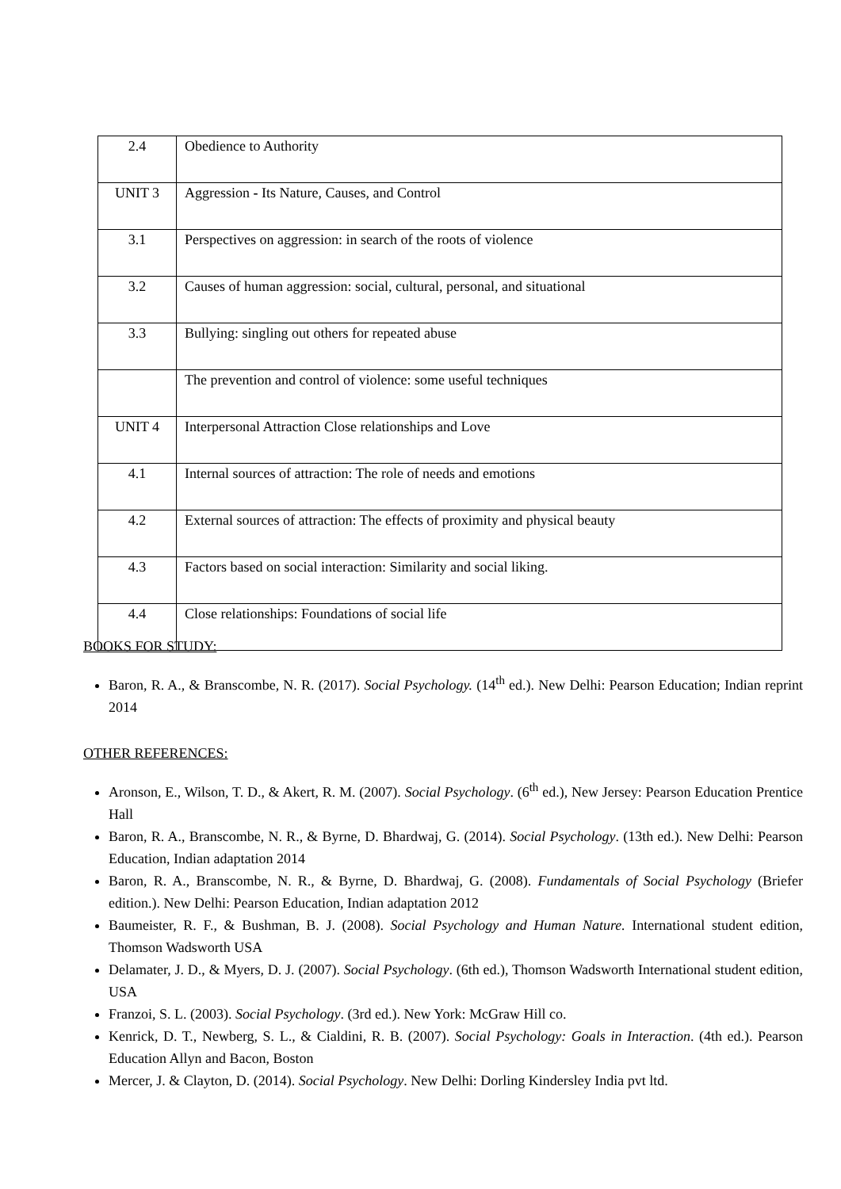| 2.4 | Obedience to Authority |
| UNIT 3 | Aggression - Its Nature, Causes, and Control |
| 3.1 | Perspectives on aggression: in search of the roots of violence |
| 3.2 | Causes of human aggression: social, cultural, personal, and situational |
| 3.3 | Bullying: singling out others for repeated abuse |
| | The prevention and control of violence: some useful techniques |
| UNIT 4 | Interpersonal Attraction Close relationships and Love |
| 4.1 | Internal sources of attraction: The role of needs and emotions |
| 4.2 | External sources of attraction: The effects of proximity and physical beauty |
| 4.3 | Factors based on social interaction: Similarity and social liking. |
| 4.4 | Close relationships: Foundations of social life |
BOOKS FOR STUDY:
Baron, R. A., & Branscombe, N. R. (2017). Social Psychology. (14<sup>th</sup> ed.). New Delhi: Pearson Education; Indian reprint 2014
OTHER REFERENCES:
Aronson, E., Wilson, T. D., & Akert, R. M. (2007). Social Psychology. (6<sup>th</sup> ed.), New Jersey: Pearson Education Prentice Hall
Baron, R. A., Branscombe, N. R., & Byrne, D. Bhardwaj, G. (2014). Social Psychology. (13th ed.). New Delhi: Pearson Education, Indian adaptation 2014
Baron, R. A., Branscombe, N. R., & Byrne, D. Bhardwaj, G. (2008). Fundamentals of Social Psychology (Briefer edition.). New Delhi: Pearson Education, Indian adaptation 2012
Baumeister, R. F., & Bushman, B. J. (2008). Social Psychology and Human Nature. International student edition, Thomson Wadsworth USA
Delamater, J. D., & Myers, D. J. (2007). Social Psychology. (6th ed.), Thomson Wadsworth International student edition, USA
Franzoi, S. L. (2003). Social Psychology. (3rd ed.). New York: McGraw Hill co.
Kenrick, D. T., Newberg, S. L., & Cialdini, R. B. (2007). Social Psychology: Goals in Interaction. (4th ed.). Pearson Education Allyn and Bacon, Boston
Mercer, J. & Clayton, D. (2014). Social Psychology. New Delhi: Dorling Kindersley India pvt ltd.